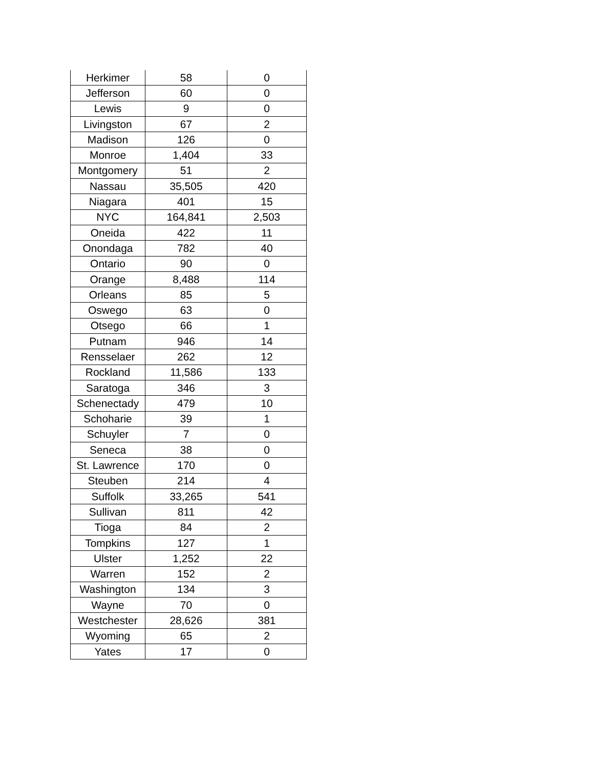| Herkimer | 58 | 0 |
| Jefferson | 60 | 0 |
| Lewis | 9 | 0 |
| Livingston | 67 | 2 |
| Madison | 126 | 0 |
| Monroe | 1,404 | 33 |
| Montgomery | 51 | 2 |
| Nassau | 35,505 | 420 |
| Niagara | 401 | 15 |
| NYC | 164,841 | 2,503 |
| Oneida | 422 | 11 |
| Onondaga | 782 | 40 |
| Ontario | 90 | 0 |
| Orange | 8,488 | 114 |
| Orleans | 85 | 5 |
| Oswego | 63 | 0 |
| Otsego | 66 | 1 |
| Putnam | 946 | 14 |
| Rensselaer | 262 | 12 |
| Rockland | 11,586 | 133 |
| Saratoga | 346 | 3 |
| Schenectady | 479 | 10 |
| Schoharie | 39 | 1 |
| Schuyler | 7 | 0 |
| Seneca | 38 | 0 |
| St. Lawrence | 170 | 0 |
| Steuben | 214 | 4 |
| Suffolk | 33,265 | 541 |
| Sullivan | 811 | 42 |
| Tioga | 84 | 2 |
| Tompkins | 127 | 1 |
| Ulster | 1,252 | 22 |
| Warren | 152 | 2 |
| Washington | 134 | 3 |
| Wayne | 70 | 0 |
| Westchester | 28,626 | 381 |
| Wyoming | 65 | 2 |
| Yates | 17 | 0 |